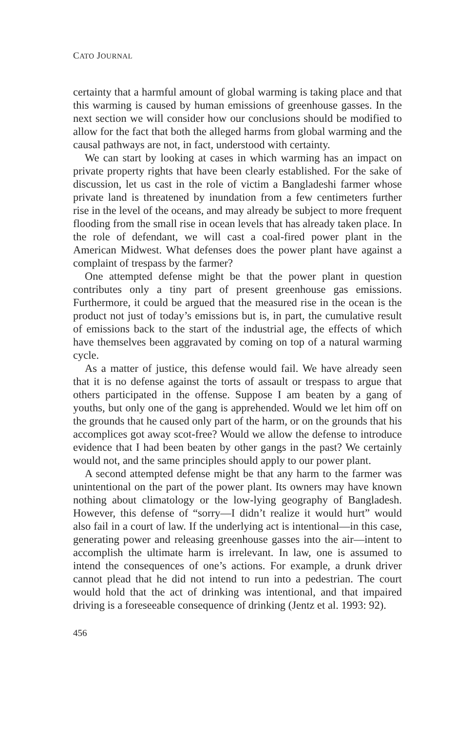CATO JOURNAL
certainty that a harmful amount of global warming is taking place and that this warming is caused by human emissions of greenhouse gasses. In the next section we will consider how our conclusions should be modified to allow for the fact that both the alleged harms from global warming and the causal pathways are not, in fact, understood with certainty.
We can start by looking at cases in which warming has an impact on private property rights that have been clearly established. For the sake of discussion, let us cast in the role of victim a Bangladeshi farmer whose private land is threatened by inundation from a few centimeters further rise in the level of the oceans, and may already be subject to more frequent flooding from the small rise in ocean levels that has already taken place. In the role of defendant, we will cast a coal-fired power plant in the American Midwest. What defenses does the power plant have against a complaint of trespass by the farmer?
One attempted defense might be that the power plant in question contributes only a tiny part of present greenhouse gas emissions. Furthermore, it could be argued that the measured rise in the ocean is the product not just of today’s emissions but is, in part, the cumulative result of emissions back to the start of the industrial age, the effects of which have themselves been aggravated by coming on top of a natural warming cycle.
As a matter of justice, this defense would fail. We have already seen that it is no defense against the torts of assault or trespass to argue that others participated in the offense. Suppose I am beaten by a gang of youths, but only one of the gang is apprehended. Would we let him off on the grounds that he caused only part of the harm, or on the grounds that his accomplices got away scot-free? Would we allow the defense to introduce evidence that I had been beaten by other gangs in the past? We certainly would not, and the same principles should apply to our power plant.
A second attempted defense might be that any harm to the farmer was unintentional on the part of the power plant. Its owners may have known nothing about climatology or the low-lying geography of Bangladesh. However, this defense of “sorry—I didn’t realize it would hurt” would also fail in a court of law. If the underlying act is intentional—in this case, generating power and releasing greenhouse gasses into the air—intent to accomplish the ultimate harm is irrelevant. In law, one is assumed to intend the consequences of one’s actions. For example, a drunk driver cannot plead that he did not intend to run into a pedestrian. The court would hold that the act of drinking was intentional, and that impaired driving is a foreseeable consequence of drinking (Jentz et al. 1993: 92).
456